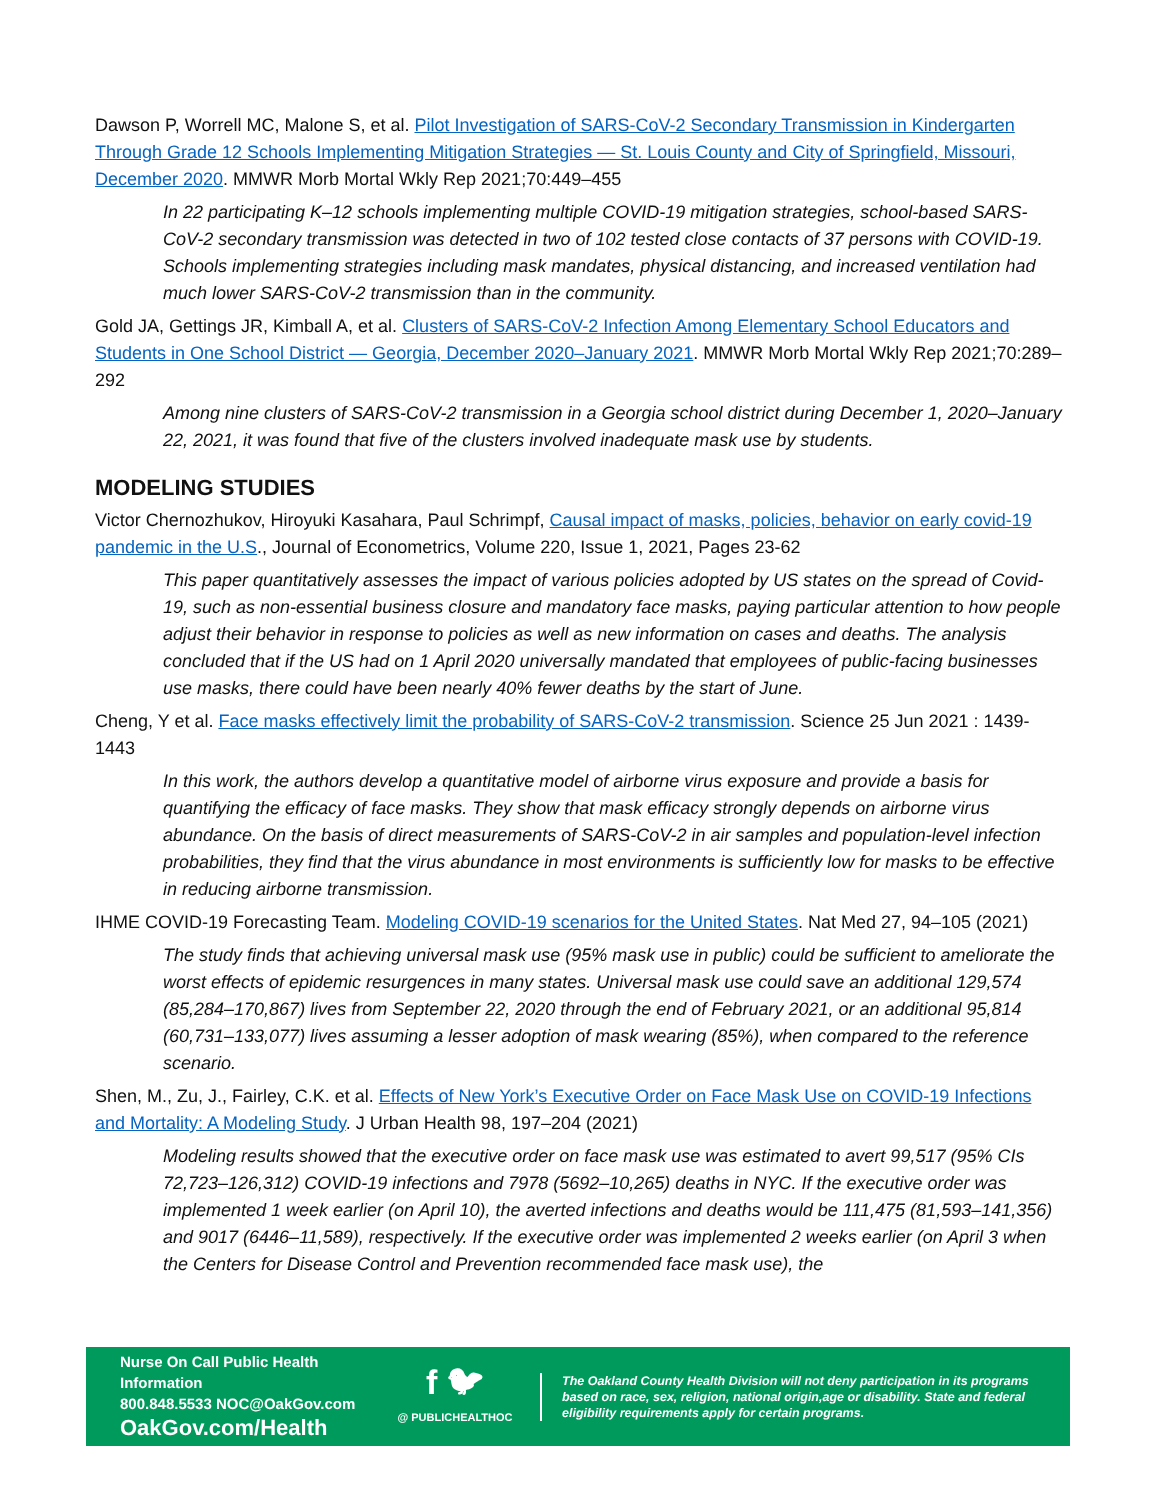Dawson P, Worrell MC, Malone S, et al. Pilot Investigation of SARS-CoV-2 Secondary Transmission in Kindergarten Through Grade 12 Schools Implementing Mitigation Strategies — St. Louis County and City of Springfield, Missouri, December 2020. MMWR Morb Mortal Wkly Rep 2021;70:449–455
In 22 participating K–12 schools implementing multiple COVID-19 mitigation strategies, school-based SARS-CoV-2 secondary transmission was detected in two of 102 tested close contacts of 37 persons with COVID-19. Schools implementing strategies including mask mandates, physical distancing, and increased ventilation had much lower SARS-CoV-2 transmission than in the community.
Gold JA, Gettings JR, Kimball A, et al. Clusters of SARS-CoV-2 Infection Among Elementary School Educators and Students in One School District — Georgia, December 2020–January 2021. MMWR Morb Mortal Wkly Rep 2021;70:289–292
Among nine clusters of SARS-CoV-2 transmission in a Georgia school district during December 1, 2020–January 22, 2021, it was found that five of the clusters involved inadequate mask use by students.
MODELING STUDIES
Victor Chernozhukov, Hiroyuki Kasahara, Paul Schrimpf, Causal impact of masks, policies, behavior on early covid-19 pandemic in the U.S., Journal of Econometrics, Volume 220, Issue 1, 2021, Pages 23-62
This paper quantitatively assesses the impact of various policies adopted by US states on the spread of Covid-19, such as non-essential business closure and mandatory face masks, paying particular attention to how people adjust their behavior in response to policies as well as new information on cases and deaths. The analysis concluded that if the US had on 1 April 2020 universally mandated that employees of public-facing businesses use masks, there could have been nearly 40% fewer deaths by the start of June.
Cheng, Y et al. Face masks effectively limit the probability of SARS-CoV-2 transmission. Science 25 Jun 2021 : 1439-1443
In this work, the authors develop a quantitative model of airborne virus exposure and provide a basis for quantifying the efficacy of face masks. They show that mask efficacy strongly depends on airborne virus abundance. On the basis of direct measurements of SARS-CoV-2 in air samples and population-level infection probabilities, they find that the virus abundance in most environments is sufficiently low for masks to be effective in reducing airborne transmission.
IHME COVID-19 Forecasting Team. Modeling COVID-19 scenarios for the United States. Nat Med 27, 94–105 (2021)
The study finds that achieving universal mask use (95% mask use in public) could be sufficient to ameliorate the worst effects of epidemic resurgences in many states. Universal mask use could save an additional 129,574 (85,284–170,867) lives from September 22, 2020 through the end of February 2021, or an additional 95,814 (60,731–133,077) lives assuming a lesser adoption of mask wearing (85%), when compared to the reference scenario.
Shen, M., Zu, J., Fairley, C.K. et al. Effects of New York’s Executive Order on Face Mask Use on COVID-19 Infections and Mortality: A Modeling Study. J Urban Health 98, 197–204 (2021)
Modeling results showed that the executive order on face mask use was estimated to avert 99,517 (95% CIs 72,723–126,312) COVID-19 infections and 7978 (5692–10,265) deaths in NYC. If the executive order was implemented 1 week earlier (on April 10), the averted infections and deaths would be 111,475 (81,593–141,356) and 9017 (6446–11,589), respectively. If the executive order was implemented 2 weeks earlier (on April 3 when the Centers for Disease Control and Prevention recommended face mask use), the
Nurse On Call Public Health Information
800.848.5533 NOC@OakGov.com
OakGov.com/Health
f 🐦︎
@ PUBLICHEALTHOC
The Oakland County Health Division will not deny participation in its programs based on race, sex, religion, national origin,age or disability. State and federal eligibility requirements apply for certain programs.